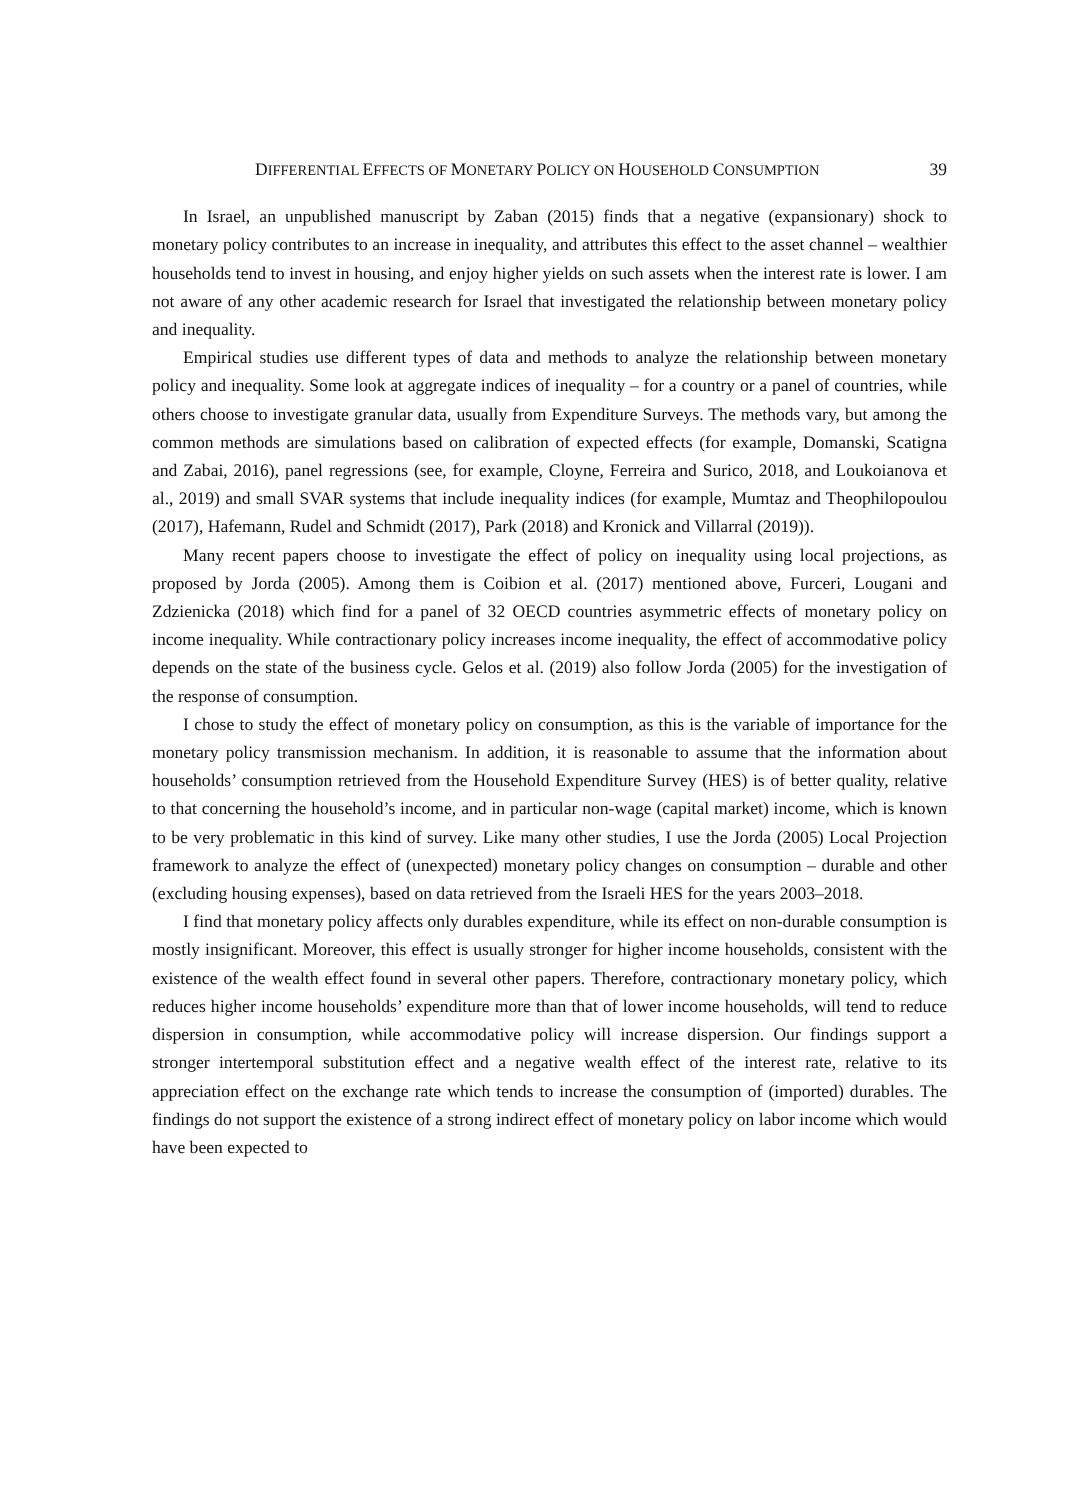DIFFERENTIAL EFFECTS OF MONETARY POLICY ON HOUSEHOLD CONSUMPTION 39
In Israel, an unpublished manuscript by Zaban (2015) finds that a negative (expansionary) shock to monetary policy contributes to an increase in inequality, and attributes this effect to the asset channel – wealthier households tend to invest in housing, and enjoy higher yields on such assets when the interest rate is lower. I am not aware of any other academic research for Israel that investigated the relationship between monetary policy and inequality.
Empirical studies use different types of data and methods to analyze the relationship between monetary policy and inequality. Some look at aggregate indices of inequality – for a country or a panel of countries, while others choose to investigate granular data, usually from Expenditure Surveys. The methods vary, but among the common methods are simulations based on calibration of expected effects (for example, Domanski, Scatigna and Zabai, 2016), panel regressions (see, for example, Cloyne, Ferreira and Surico, 2018, and Loukoianova et al., 2019) and small SVAR systems that include inequality indices (for example, Mumtaz and Theophilopoulou (2017), Hafemann, Rudel and Schmidt (2017), Park (2018) and Kronick and Villarral (2019)).
Many recent papers choose to investigate the effect of policy on inequality using local projections, as proposed by Jorda (2005). Among them is Coibion et al. (2017) mentioned above, Furceri, Lougani and Zdzienicka (2018) which find for a panel of 32 OECD countries asymmetric effects of monetary policy on income inequality. While contractionary policy increases income inequality, the effect of accommodative policy depends on the state of the business cycle. Gelos et al. (2019) also follow Jorda (2005) for the investigation of the response of consumption.
I chose to study the effect of monetary policy on consumption, as this is the variable of importance for the monetary policy transmission mechanism. In addition, it is reasonable to assume that the information about households’ consumption retrieved from the Household Expenditure Survey (HES) is of better quality, relative to that concerning the household’s income, and in particular non-wage (capital market) income, which is known to be very problematic in this kind of survey. Like many other studies, I use the Jorda (2005) Local Projection framework to analyze the effect of (unexpected) monetary policy changes on consumption – durable and other (excluding housing expenses), based on data retrieved from the Israeli HES for the years 2003–2018.
I find that monetary policy affects only durables expenditure, while its effect on non-durable consumption is mostly insignificant. Moreover, this effect is usually stronger for higher income households, consistent with the existence of the wealth effect found in several other papers. Therefore, contractionary monetary policy, which reduces higher income households’ expenditure more than that of lower income households, will tend to reduce dispersion in consumption, while accommodative policy will increase dispersion. Our findings support a stronger intertemporal substitution effect and a negative wealth effect of the interest rate, relative to its appreciation effect on the exchange rate which tends to increase the consumption of (imported) durables. The findings do not support the existence of a strong indirect effect of monetary policy on labor income which would have been expected to